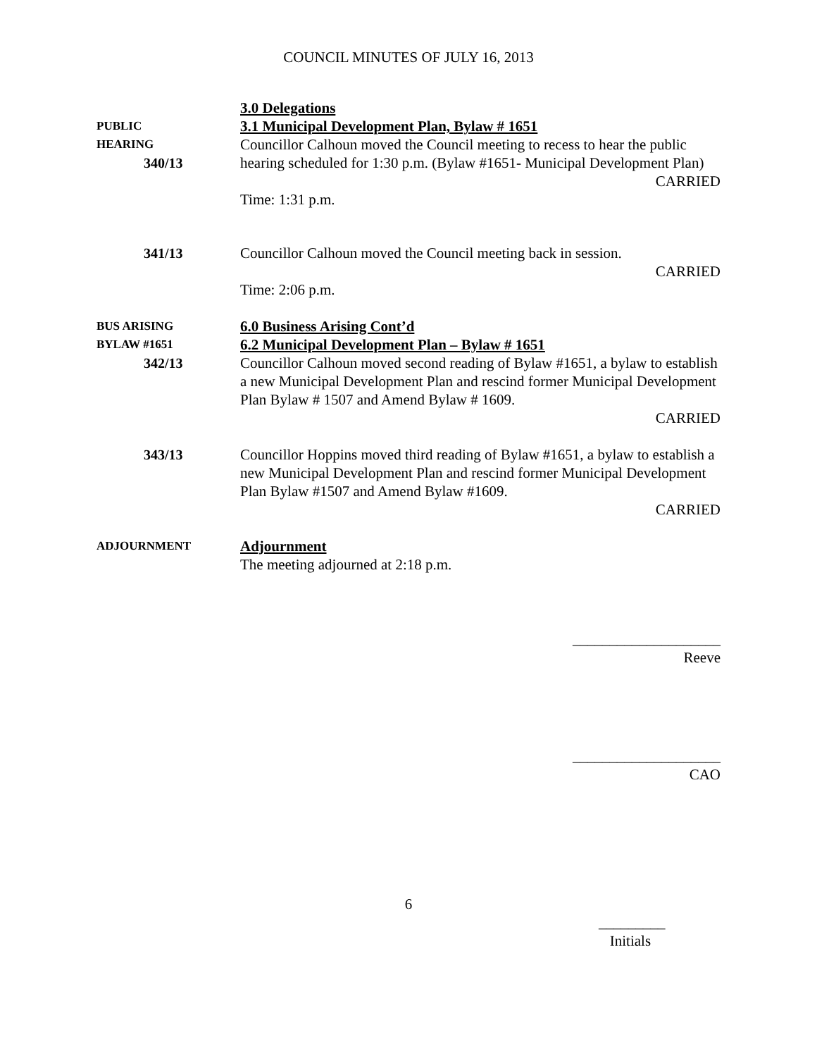COUNCIL MINUTES OF JULY 16, 2013
PUBLIC
HEARING
340/13
3.0 Delegations
3.1 Municipal Development Plan, Bylaw # 1651
Councillor Calhoun moved the Council meeting to recess to hear the public hearing scheduled for 1:30 p.m. (Bylaw #1651- Municipal Development Plan)
CARRIED
Time: 1:31 p.m.
341/13
Councillor Calhoun moved the Council meeting back in session.
CARRIED
Time: 2:06 p.m.
BUS ARISING
BYLAW #1651
342/13
6.0 Business Arising Cont’d
6.2 Municipal Development Plan – Bylaw # 1651
Councillor Calhoun moved second reading of Bylaw #1651, a bylaw to establish a new Municipal Development Plan and rescind former Municipal Development Plan Bylaw # 1507 and Amend Bylaw # 1609.
CARRIED
343/13
Councillor Hoppins moved third reading of Bylaw #1651, a bylaw to establish a new Municipal Development Plan and rescind former Municipal Development Plan Bylaw #1507 and Amend Bylaw #1609.
CARRIED
ADJOURNMENT
Adjournment
The meeting adjourned at 2:18 p.m.
____________________
Reeve
____________________
CAO
6
_________
Initials